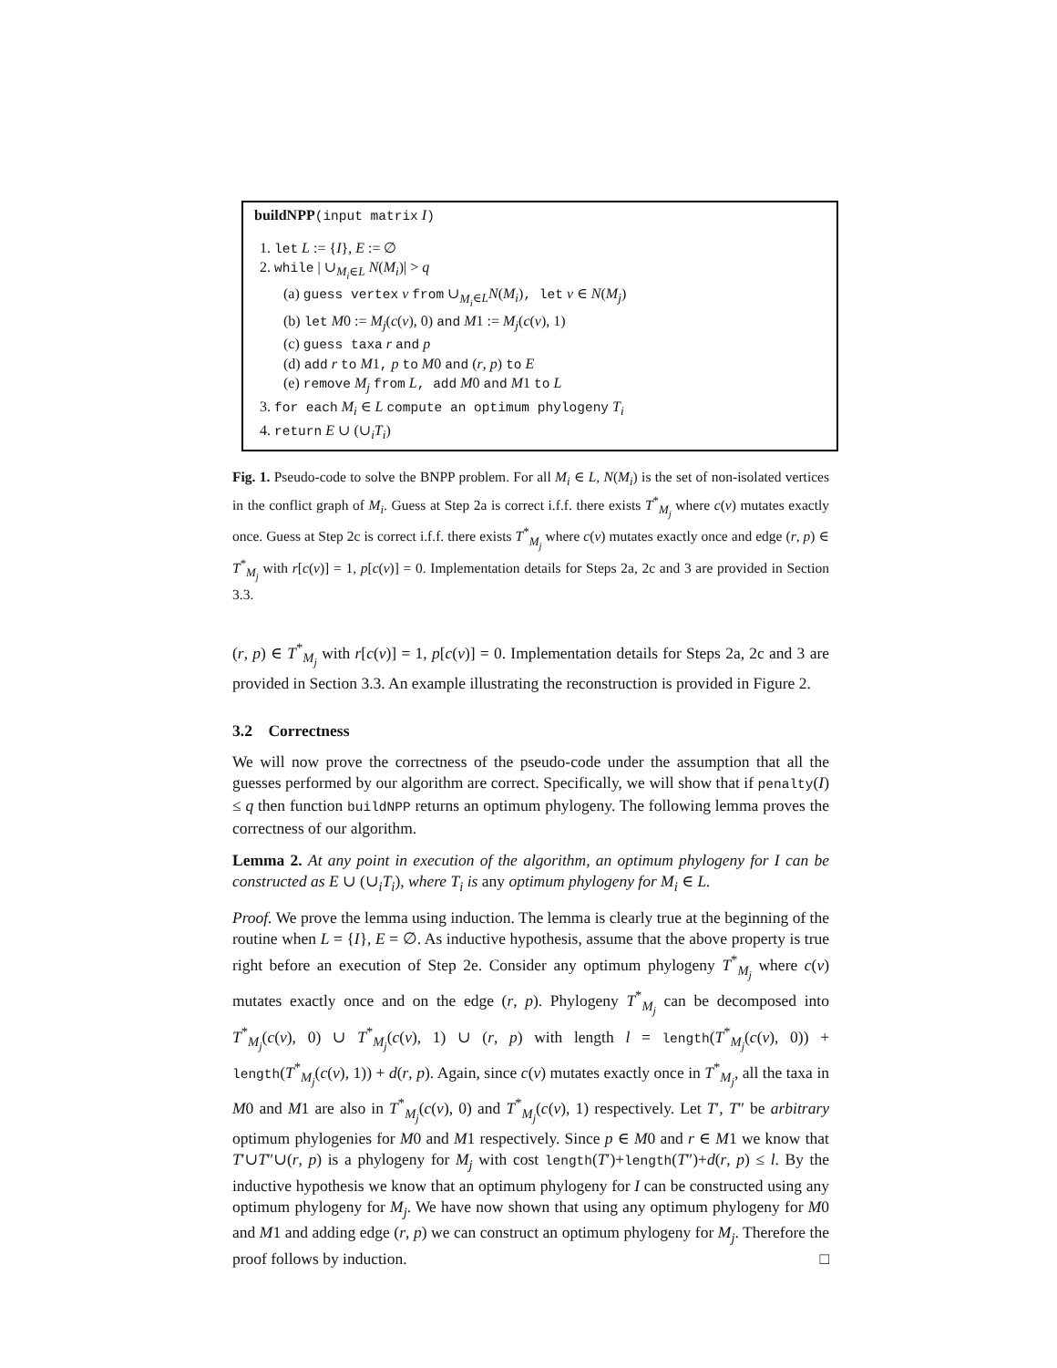buildNPP(input matrix I)
1. let L := {I}, E := ∅
2. while | ∪<sub>M<sub>i</sub>∈L</sub> N(M<sub>i</sub>)| > q
(a) guess vertex v from ∪<sub>M<sub>i</sub>∈L</sub>N(M<sub>i</sub>), let v ∈ N(M<sub>j</sub>)
(b) let M0 := M<sub>j</sub>(c(v), 0) and M1 := M<sub>j</sub>(c(v), 1)
(c) guess taxa r and p
(d) add r to M1, p to M0 and (r, p) to E
(e) remove M<sub>j</sub> from L, add M0 and M1 to L
3. for each M<sub>i</sub> ∈ L compute an optimum phylogeny T<sub>i</sub>
4. return E ∪ (∪<sub>i</sub>T<sub>i</sub>)
Fig. 1. Pseudo-code to solve the BNPP problem. For all M<sub>i</sub> ∈ L, N(M<sub>i</sub>) is the set of non-isolated vertices in the conflict graph of M<sub>i</sub>. Guess at Step 2a is correct i.f.f. there exists T<sup>*</sup><sub>M<sub>j</sub></sub> where c(v) mutates exactly once. Guess at Step 2c is correct i.f.f. there exists T<sup>*</sup><sub>M<sub>j</sub></sub> where c(v) mutates exactly once and edge (r, p) ∈ T<sup>*</sup><sub>M<sub>j</sub></sub> with r[c(v)] = 1, p[c(v)] = 0. Implementation details for Steps 2a, 2c and 3 are provided in Section 3.3.
(r, p) ∈ T<sup>*</sup><sub>M<sub>j</sub></sub> with r[c(v)] = 1, p[c(v)] = 0. Implementation details for Steps 2a, 2c and 3 are provided in Section 3.3. An example illustrating the reconstruction is provided in Figure 2.
3.2 Correctness
We will now prove the correctness of the pseudo-code under the assumption that all the guesses performed by our algorithm are correct. Specifically, we will show that if penalty(I) ≤ q then function buildNPP returns an optimum phylogeny. The following lemma proves the correctness of our algorithm.
Lemma 2. At any point in execution of the algorithm, an optimum phylogeny for I can be constructed as E ∪ (∪<sub>i</sub>T<sub>i</sub>), where T<sub>i</sub> is any optimum phylogeny for M<sub>i</sub> ∈ L.
Proof. We prove the lemma using induction. The lemma is clearly true at the beginning of the routine when L = {I}, E = ∅. As inductive hypothesis, assume that the above property is true right before an execution of Step 2e. Consider any optimum phylogeny T<sup>*</sup><sub>M<sub>j</sub></sub> where c(v) mutates exactly once and on the edge (r, p). Phylogeny T<sup>*</sup><sub>M<sub>j</sub></sub> can be decomposed into T<sup>*</sup><sub>M<sub>j</sub></sub>(c(v), 0) ∪ T<sup>*</sup><sub>M<sub>j</sub></sub>(c(v), 1) ∪ (r, p) with length l = length(T<sup>*</sup><sub>M<sub>j</sub></sub>(c(v), 0)) + length(T<sup>*</sup><sub>M<sub>j</sub></sub>(c(v), 1)) + d(r, p). Again, since c(v) mutates exactly once in T<sup>*</sup><sub>M<sub>j</sub></sub>, all the taxa in M0 and M1 are also in T<sup>*</sup><sub>M<sub>j</sub></sub>(c(v), 0) and T<sup>*</sup><sub>M<sub>j</sub></sub>(c(v), 1) respectively. Let T′, T″ be arbitrary optimum phylogenies for M0 and M1 respectively. Since p ∈ M0 and r ∈ M1 we know that T′∪T″∪(r, p) is a phylogeny for M<sub>j</sub> with cost length(T′)+length(T″)+d(r, p) ≤ l. By the inductive hypothesis we know that an optimum phylogeny for I can be constructed using any optimum phylogeny for M<sub>j</sub>. We have now shown that using any optimum phylogeny for M0 and M1 and adding edge (r, p) we can construct an optimum phylogeny for M<sub>j</sub>. Therefore the proof follows by induction. □